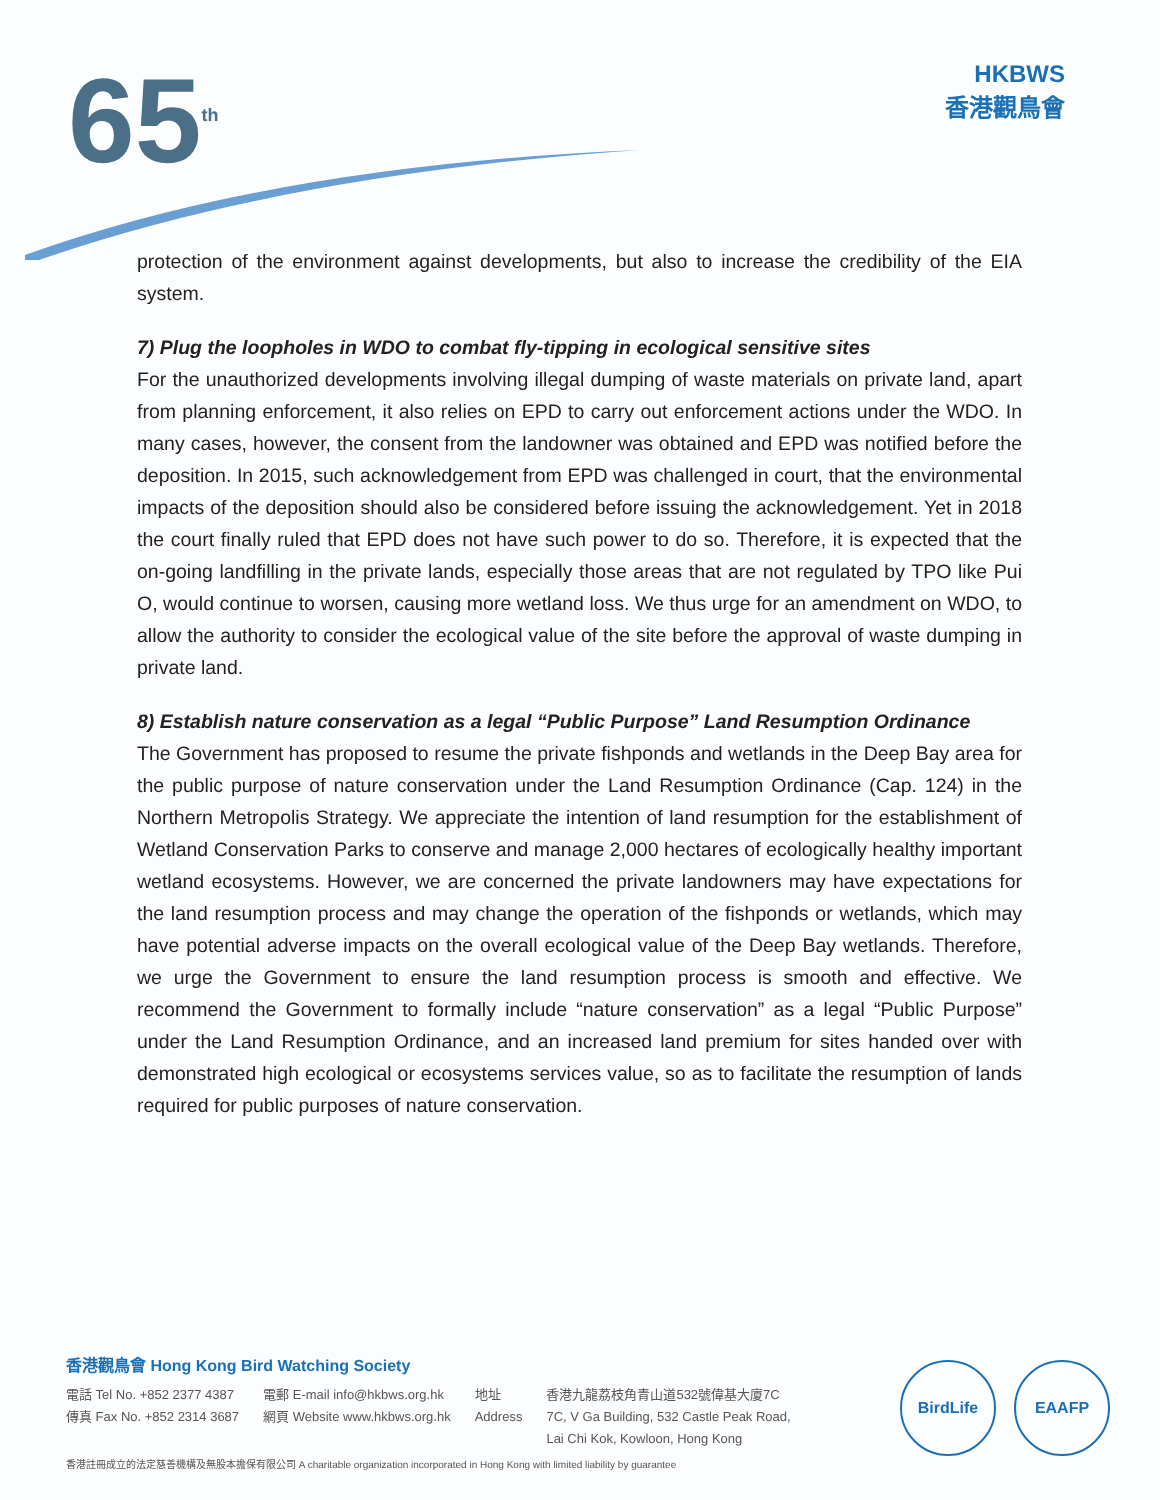65<sup>th</sup>
HKBWS
香港觀鳥會
protection of the environment against developments, but also to increase the credibility of the EIA system.
7) Plug the loopholes in WDO to combat fly-tipping in ecological sensitive sites
For the unauthorized developments involving illegal dumping of waste materials on private land, apart from planning enforcement, it also relies on EPD to carry out enforcement actions under the WDO. In many cases, however, the consent from the landowner was obtained and EPD was notified before the deposition. In 2015, such acknowledgement from EPD was challenged in court, that the environmental impacts of the deposition should also be considered before issuing the acknowledgement. Yet in 2018 the court finally ruled that EPD does not have such power to do so. Therefore, it is expected that the on-going landfilling in the private lands, especially those areas that are not regulated by TPO like Pui O, would continue to worsen, causing more wetland loss. We thus urge for an amendment on WDO, to allow the authority to consider the ecological value of the site before the approval of waste dumping in private land.
8) Establish nature conservation as a legal “Public Purpose” Land Resumption Ordinance
The Government has proposed to resume the private fishponds and wetlands in the Deep Bay area for the public purpose of nature conservation under the Land Resumption Ordinance (Cap. 124) in the Northern Metropolis Strategy. We appreciate the intention of land resumption for the establishment of Wetland Conservation Parks to conserve and manage 2,000 hectares of ecologically healthy important wetland ecosystems. However, we are concerned the private landowners may have expectations for the land resumption process and may change the operation of the fishponds or wetlands, which may have potential adverse impacts on the overall ecological value of the Deep Bay wetlands. Therefore, we urge the Government to ensure the land resumption process is smooth and effective. We recommend the Government to formally include “nature conservation” as a legal “Public Purpose” under the Land Resumption Ordinance, and an increased land premium for sites handed over with demonstrated high ecological or ecosystems services value, so as to facilitate the resumption of lands required for public purposes of nature conservation.
香港觀鳥會 Hong Kong Bird Watching Society
電話 Tel No. +852 2377 4387
傳真 Fax No. +852 2314 3687
電郵 E-mail info@hkbws.org.hk
網頁 Website www.hkbws.org.hk
地址
Address
香港九龍荔枝角青山道532號偉基大廈7C
7C, V Ga Building, 532 Castle Peak Road,
Lai Chi Kok, Kowloon, Hong Kong
香港註冊成立的法定慈善機構及無股本擔保有限公司 A charitable organization incorporated in Hong Kong with limited liability by guarantee
BirdLife EAAFP